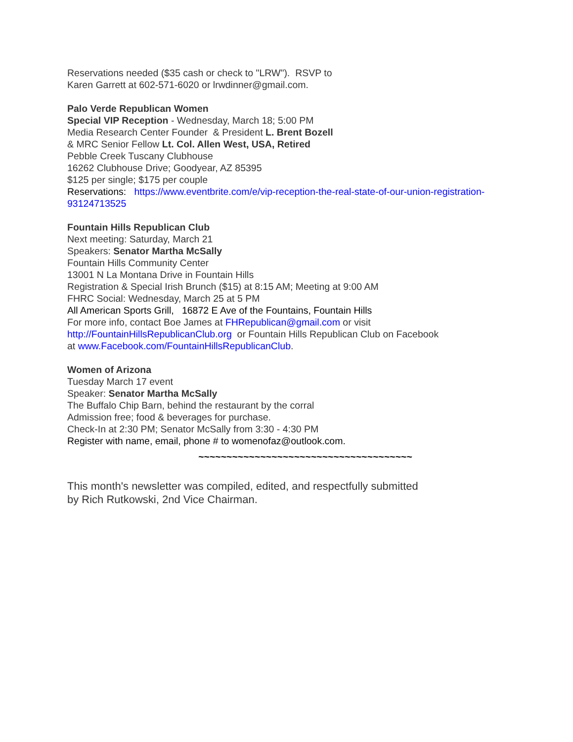Reservations needed ($35 cash or check to "LRW"). RSVP to
Karen Garrett at 602-571-6020 or lrwdinner@gmail.com.
Palo Verde Republican Women
Special VIP Reception - Wednesday, March 18; 5:00 PM
Media Research Center Founder & President L. Brent Bozell
& MRC Senior Fellow Lt. Col. Allen West, USA, Retired
Pebble Creek Tuscany Clubhouse
16262 Clubhouse Drive; Goodyear, AZ 85395
$125 per single; $175 per couple
Reservations: https://www.eventbrite.com/e/vip-reception-the-real-state-of-our-union-registration-93124713525
Fountain Hills Republican Club
Next meeting: Saturday, March 21
Speakers: Senator Martha McSally
Fountain Hills Community Center
13001 N La Montana Drive in Fountain Hills
Registration & Special Irish Brunch ($15) at 8:15 AM; Meeting at 9:00 AM
FHRC Social: Wednesday, March 25 at 5 PM
All American Sports Grill, 16872 E Ave of the Fountains, Fountain Hills
For more info, contact Boe James at FHRepublican@gmail.com or visit
http://FountainHillsRepublicanClub.org or Fountain Hills Republican Club on Facebook
at www.Facebook.com/FountainHillsRepublicanClub.
Women of Arizona
Tuesday March 17 event
Speaker: Senator Martha McSally
The Buffalo Chip Barn, behind the restaurant by the corral
Admission free; food & beverages for purchase.
Check-In at 2:30 PM; Senator McSally from 3:30 - 4:30 PM
Register with name, email, phone # to womenofaz@outlook.com.
~~~~~~~~~~~~~~~~~~~~~~~~~~~~~~~~~~~~~~
This month's newsletter was compiled, edited, and respectfully submitted
by Rich Rutkowski, 2nd Vice Chairman.